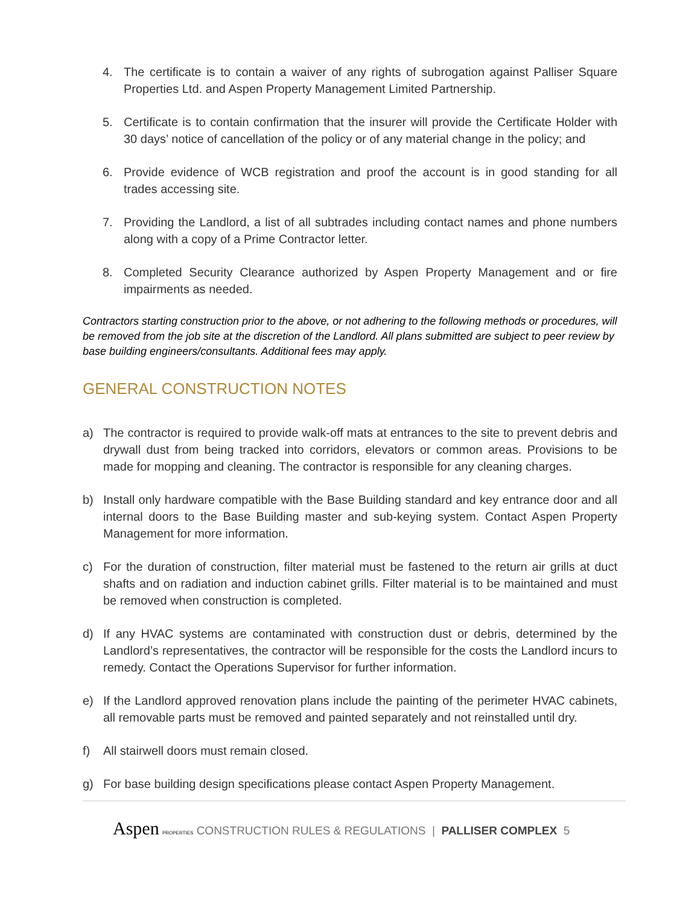4. The certificate is to contain a waiver of any rights of subrogation against Palliser Square Properties Ltd. and Aspen Property Management Limited Partnership.
5. Certificate is to contain confirmation that the insurer will provide the Certificate Holder with 30 days’ notice of cancellation of the policy or of any material change in the policy; and
6. Provide evidence of WCB registration and proof the account is in good standing for all trades accessing site.
7. Providing the Landlord, a list of all subtrades including contact names and phone numbers along with a copy of a Prime Contractor letter.
8. Completed Security Clearance authorized by Aspen Property Management and or fire impairments as needed.
Contractors starting construction prior to the above, or not adhering to the following methods or procedures, will be removed from the job site at the discretion of the Landlord. All plans submitted are subject to peer review by base building engineers/consultants. Additional fees may apply.
GENERAL CONSTRUCTION NOTES
a) The contractor is required to provide walk-off mats at entrances to the site to prevent debris and drywall dust from being tracked into corridors, elevators or common areas. Provisions to be made for mopping and cleaning. The contractor is responsible for any cleaning charges.
b) Install only hardware compatible with the Base Building standard and key entrance door and all internal doors to the Base Building master and sub-keying system. Contact Aspen Property Management for more information.
c) For the duration of construction, filter material must be fastened to the return air grills at duct shafts and on radiation and induction cabinet grills. Filter material is to be maintained and must be removed when construction is completed.
d) If any HVAC systems are contaminated with construction dust or debris, determined by the Landlord’s representatives, the contractor will be responsible for the costs the Landlord incurs to remedy. Contact the Operations Supervisor for further information.
e) If the Landlord approved renovation plans include the painting of the perimeter HVAC cabinets, all removable parts must be removed and painted separately and not reinstalled until dry.
f) All stairwell doors must remain closed.
g) For base building design specifications please contact Aspen Property Management.
Aspen PROPERTIES CONSTRUCTION RULES & REGULATIONS | PALLISER COMPLEX 5